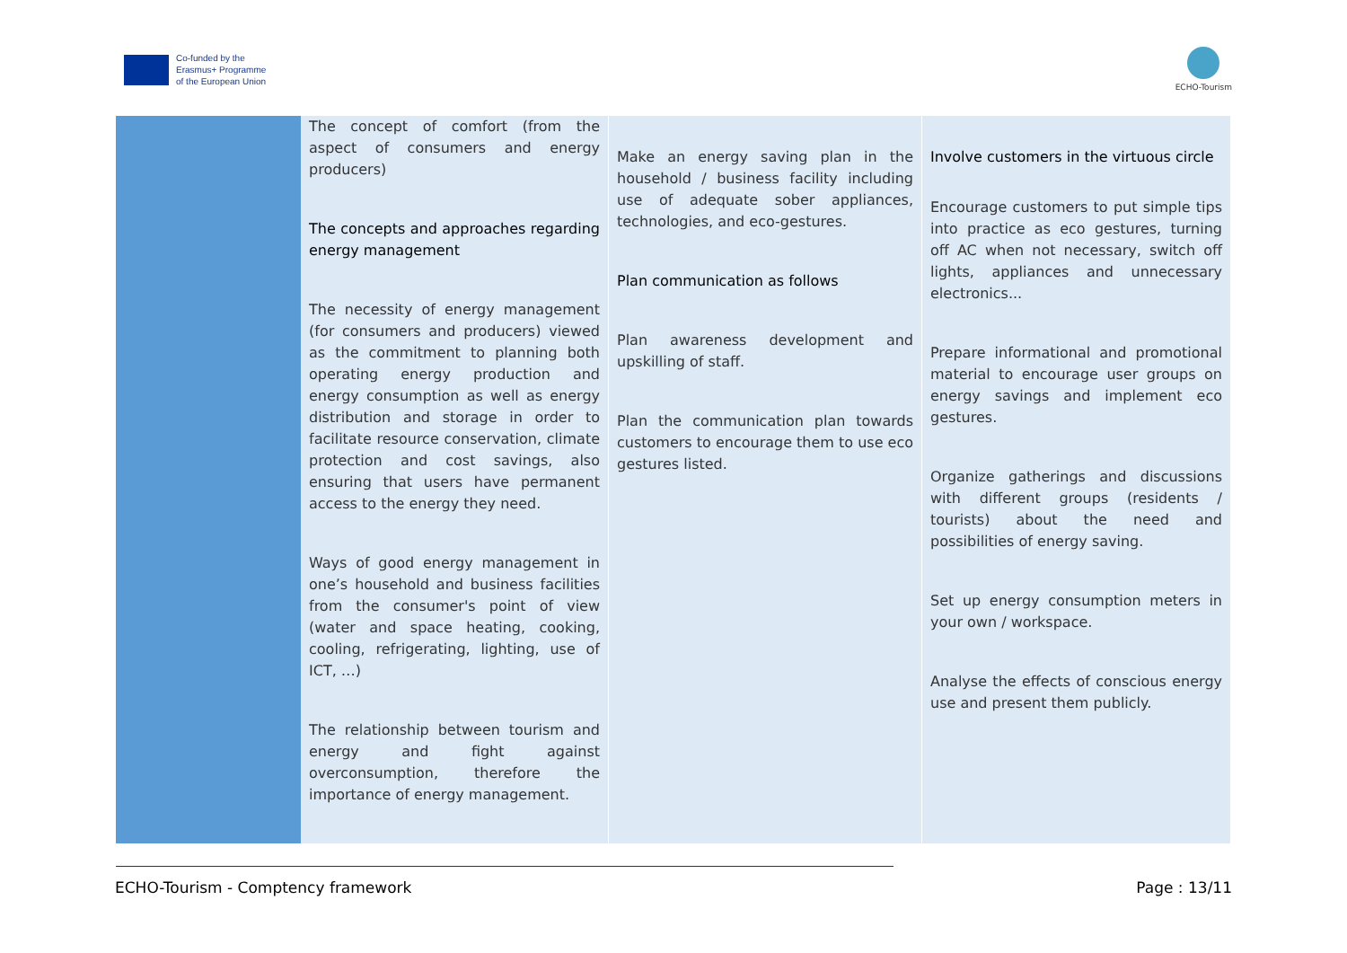Co-funded by the
Erasmus+ Programme
of the European Union
ECHO-Tourism
| | The concept of comfort (from the aspect of consumers and energy producers) The concepts and approaches regarding energy management The necessity of energy management (for consumers and producers) viewed as the commitment to planning both operating energy production and energy consumption as well as energy distribution and storage in order to facilitate resource conservation, climate protection and cost savings, also ensuring that users have permanent access to the energy they need. Ways of good energy management in one’s household and business facilities from the consumer's point of view (water and space heating, cooking, cooling, refrigerating, lighting, use of ICT, …) The relationship between tourism and energy and fight against overconsumption, therefore the importance of energy management. | Make an energy saving plan in the household / business facility including use of adequate sober appliances, technologies, and eco-gestures. Plan communication as follows Plan awareness development and upskilling of staff. Plan the communication plan towards customers to encourage them to use eco gestures listed. | Involve customers in the virtuous circle Encourage customers to put simple tips into practice as eco gestures, turning off AC when not necessary, switch off lights, appliances and unnecessary electronics... Prepare informational and promotional material to encourage user groups on energy savings and implement eco gestures. Organize gatherings and discussions with different groups (residents / tourists) about the need and possibilities of energy saving. Set up energy consumption meters in your own / workspace. Analyse the effects of conscious energy use and present them publicly. |
ECHO-Tourism - Comptency framework Page : 13/11